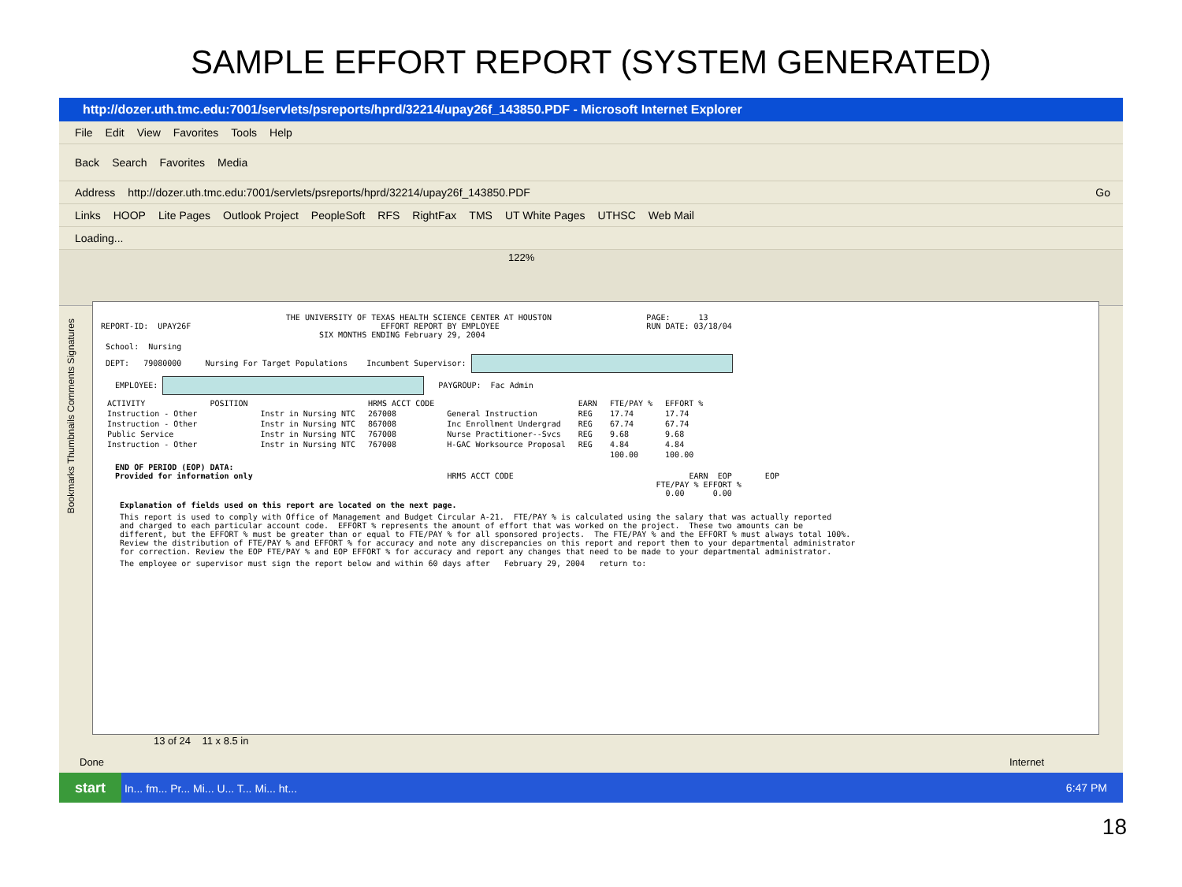SAMPLE EFFORT REPORT (SYSTEM GENERATED)
http://dozer.uth.tmc.edu:7001/servlets/psreports/hprd/32214/upay26f_143850.PDF - Microsoft Internet Explorer
File Edit View Favorites Tools Help
Back Search Favorites Media
Address http://dozer.uth.tmc.edu:7001/servlets/psreports/hprd/32214/upay26f_143850.PDF Go
Links HOOP Lite Pages Outlook Project PeopleSoft RFS RightFax TMS UT White Pages UTHSC Web Mail
Loading...
122%
THE UNIVERSITY OF TEXAS HEALTH SCIENCE CENTER AT HOUSTON PAGE: 13 REPORT-ID: UPAY26F EFFORT REPORT BY EMPLOYEE RUN DATE: 03/18/04 SIX MONTHS ENDING February 29, 2004
School: Nursing
DEPT: 79080000 Nursing For Target Populations Incumbent Supervisor:
EMPLOYEE: PAYGROUP: Fac Admin
| ACTIVITY | POSITION | | HRMS ACCT CODE | | EARN | FTE/PAY % | EFFORT % |
| --- | --- | --- | --- | --- | --- | --- | --- |
| Instruction - Other | | Instr in Nursing NTC | 267008 | General Instruction | REG | 17.74 | 17.74 |
| Instruction - Other | | Instr in Nursing NTC | 867008 | Inc Enrollment Undergrad | REG | 67.74 | 67.74 |
| Public Service | | Instr in Nursing NTC | 767008 | Nurse Practitioner--Svcs | REG | 9.68 | 9.68 |
| Instruction - Other | | Instr in Nursing NTC | 767008 | H-GAC Worksource Proposal | REG | 4.84 | 4.84 |
| | | | | | | 100.00 | 100.00 |
END OF PERIOD (EOP) DATA: Provided for information only HRMS ACCT CODE EARN EOP EOP FTE/PAY % EFFORT % 0.00 0.00
Explanation of fields used on this report are located on the next page.
This report is used to comply with Office of Management and Budget Circular A-21. FTE/PAY % is calculated using the salary that was actually reported and charged to each particular account code. EFFORT % represents the amount of effort that was worked on the project. These two amounts can be different, but the EFFORT % must be greater than or equal to FTE/PAY % for all sponsored projects. The FTE/PAY % and the EFFORT % must always total 100%. Review the distribution of FTE/PAY % and EFFORT % for accuracy and note any discrepancies on this report and report them to your departmental administrator for correction. Review the EOP FTE/PAY % and EOP EFFORT % for accuracy and report any changes that need to be made to your departmental administrator.
The employee or supervisor must sign the report below and within 60 days after February 29, 2004 return to:
13 of 24 11 x 8.5 in
Bookmarks Thumbnails Comments Signatures
Done Internet
start In... fm... Pr... Mi... U... T... Mi... ht... 6:47 PM
18